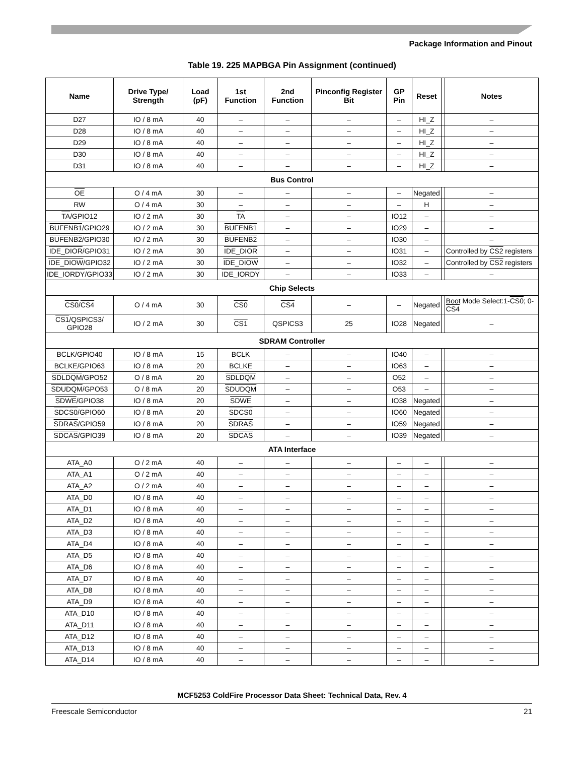Package Information and Pinout
Table 19. 225 MAPBGA Pin Assignment (continued)
| Name | Drive Type/ Strength | Load (pF) | 1st Function | 2nd Function | Pinconfig Register Bit | GP Pin | Reset | | Notes |
| --- | --- | --- | --- | --- | --- | --- | --- | --- | --- |
| D27 | IO / 8 mA | 40 | – | – | – | – | HI_Z | | – |
| D28 | IO / 8 mA | 40 | – | – | – | – | HI_Z | | – |
| D29 | IO / 8 mA | 40 | – | – | – | – | HI_Z | | – |
| D30 | IO / 8 mA | 40 | – | – | – | – | HI_Z | | – |
| D31 | IO / 8 mA | 40 | – | – | – | – | HI_Z | | – |
| Bus Control | | | | | | | | | |
| OE | O / 4 mA | 30 | – | – | – | – | Negated | | – |
| RW | O / 4 mA | 30 | – | – | – | – | H | | – |
| TA /GPIO12 | IO / 2 mA | 30 | TA | – | – | IO12 | – | | – |
| BUFENB1 /GPIO29 | IO / 2 mA | 30 | BUFENB1 | – | – | IO29 | – | | – |
| BUFENB2 /GPIO30 | IO / 2 mA | 30 | BUFENB2 | – | – | IO30 | – | | – |
| IDE_DIOR /GPIO31 | IO / 2 mA | 30 | IDE_DIOR | – | – | IO31 | – | | Controlled by CS2 registers |
| IDE_DIOW /GPIO32 | IO / 2 mA | 30 | IDE_DIOW | – | – | IO32 | – | | Controlled by CS2 registers |
| IDE_IORDY /GPIO33 | IO / 2 mA | 30 | IDE_IORDY | – | – | IO33 | – | | – |
| Chip Selects | | | | | | | | | |
| CS0 / CS4 | O / 4 mA | 30 | CS0 | CS4 | – | – | Negated | | Boot Mode Select:1- CS0 ; 0- CS4 |
| CS1 /QSPICS3/ GPIO28 | IO / 2 mA | 30 | CS1 | QSPICS3 | 25 | IO28 | Negated | | – |
| SDRAM Controller | | | | | | | | | |
| BCLK/GPIO40 | IO / 8 mA | 15 | BCLK | – | – | IO40 | – | | – |
| BCLKE/GPIO63 | IO / 8 mA | 20 | BCLKE | – | – | IO63 | – | | – |
| SDLDQM /GPO52 | O / 8 mA | 20 | SDLDQM | – | – | O52 | – | | – |
| SDUDQM /GPO53 | O / 8 mA | 20 | SDUDQM | – | – | O53 | – | | – |
| SDWE /GPIO38 | IO / 8 mA | 20 | SDWE | – | – | IO38 | Negated | | – |
| SDCS0 /GPIO60 | IO / 8 mA | 20 | SDCS0 | – | – | IO60 | Negated | | – |
| SDRAS /GPIO59 | IO / 8 mA | 20 | SDRAS | – | – | IO59 | Negated | | – |
| SDCAS /GPIO39 | IO / 8 mA | 20 | SDCAS | – | – | IO39 | Negated | | – |
| ATA Interface | | | | | | | | | |
| ATA_A0 | O / 2 mA | 40 | – | – | – | – | – | | – |
| ATA_A1 | O / 2 mA | 40 | – | – | – | – | – | | – |
| ATA_A2 | O / 2 mA | 40 | – | – | – | – | – | | – |
| ATA_D0 | IO / 8 mA | 40 | – | – | – | – | – | | – |
| ATA_D1 | IO / 8 mA | 40 | – | – | – | – | – | | – |
| ATA_D2 | IO / 8 mA | 40 | – | – | – | – | – | | – |
| ATA_D3 | IO / 8 mA | 40 | – | – | – | – | – | | – |
| ATA_D4 | IO / 8 mA | 40 | – | – | – | – | – | | – |
| ATA_D5 | IO / 8 mA | 40 | – | – | – | – | – | | – |
| ATA_D6 | IO / 8 mA | 40 | – | – | – | – | – | | – |
| ATA_D7 | IO / 8 mA | 40 | – | – | – | – | – | | – |
| ATA_D8 | IO / 8 mA | 40 | – | – | – | – | – | | – |
| ATA_D9 | IO / 8 mA | 40 | – | – | – | – | – | | – |
| ATA_D10 | IO / 8 mA | 40 | – | – | – | – | – | | – |
| ATA_D11 | IO / 8 mA | 40 | – | – | – | – | – | | – |
| ATA_D12 | IO / 8 mA | 40 | – | – | – | – | – | | – |
| ATA_D13 | IO / 8 mA | 40 | – | – | – | – | – | | – |
| ATA_D14 | IO / 8 mA | 40 | – | – | – | – | – | | – |
MCF5253 ColdFire Processor Data Sheet: Technical Data, Rev. 4
Freescale Semiconductor 21